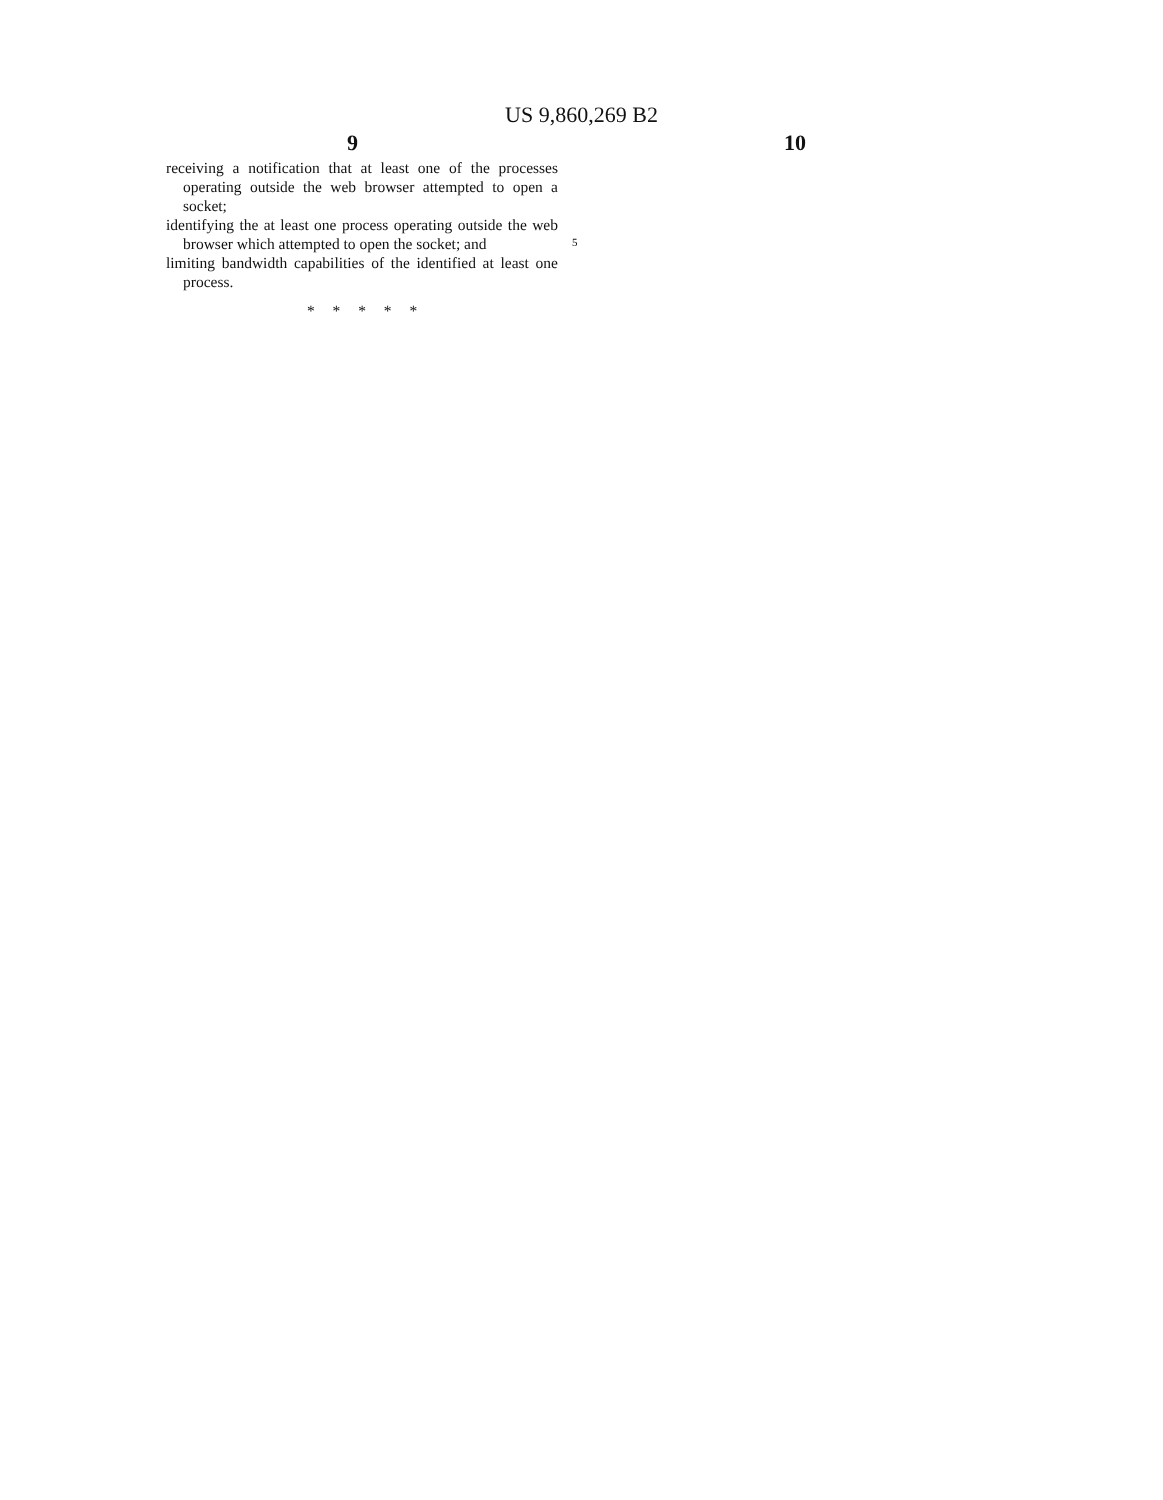US 9,860,269 B2
9 10
receiving a notification that at least one of the processes operating outside the web browser attempted to open a socket;
identifying the at least one process operating outside the web browser which attempted to open the socket; and
limiting bandwidth capabilities of the identified at least one process.
* * * * *
5